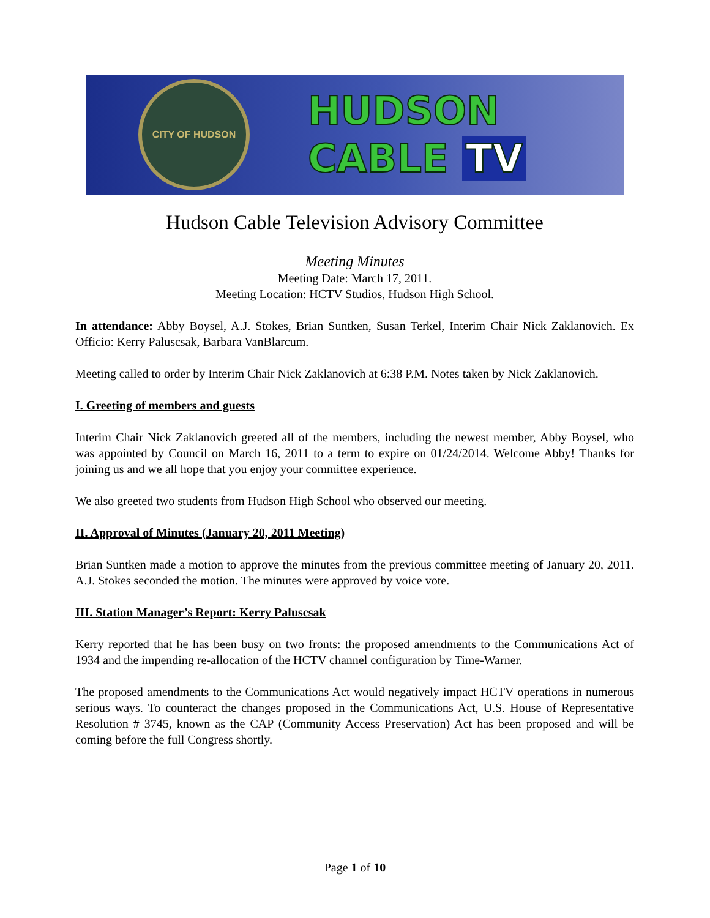CITY OF HUDSON
HUDSON
CABLE TV
Hudson Cable Television Advisory Committee
Meeting Minutes
Meeting Date: March 17, 2011.
Meeting Location: HCTV Studios, Hudson High School.
In attendance: Abby Boysel, A.J. Stokes, Brian Suntken, Susan Terkel, Interim Chair Nick Zaklanovich. Ex Officio: Kerry Paluscsak, Barbara VanBlarcum.
Meeting called to order by Interim Chair Nick Zaklanovich at 6:38 P.M. Notes taken by Nick Zaklanovich.
I. Greeting of members and guests
Interim Chair Nick Zaklanovich greeted all of the members, including the newest member, Abby Boysel, who was appointed by Council on March 16, 2011 to a term to expire on 01/24/2014. Welcome Abby! Thanks for joining us and we all hope that you enjoy your committee experience.
We also greeted two students from Hudson High School who observed our meeting.
II. Approval of Minutes (January 20, 2011 Meeting)
Brian Suntken made a motion to approve the minutes from the previous committee meeting of January 20, 2011. A.J. Stokes seconded the motion. The minutes were approved by voice vote.
III. Station Manager’s Report: Kerry Paluscsak
Kerry reported that he has been busy on two fronts: the proposed amendments to the Communications Act of 1934 and the impending re-allocation of the HCTV channel configuration by Time-Warner.
The proposed amendments to the Communications Act would negatively impact HCTV operations in numerous serious ways. To counteract the changes proposed in the Communications Act, U.S. House of Representative Resolution # 3745, known as the CAP (Community Access Preservation) Act has been proposed and will be coming before the full Congress shortly.
Page 1 of 10